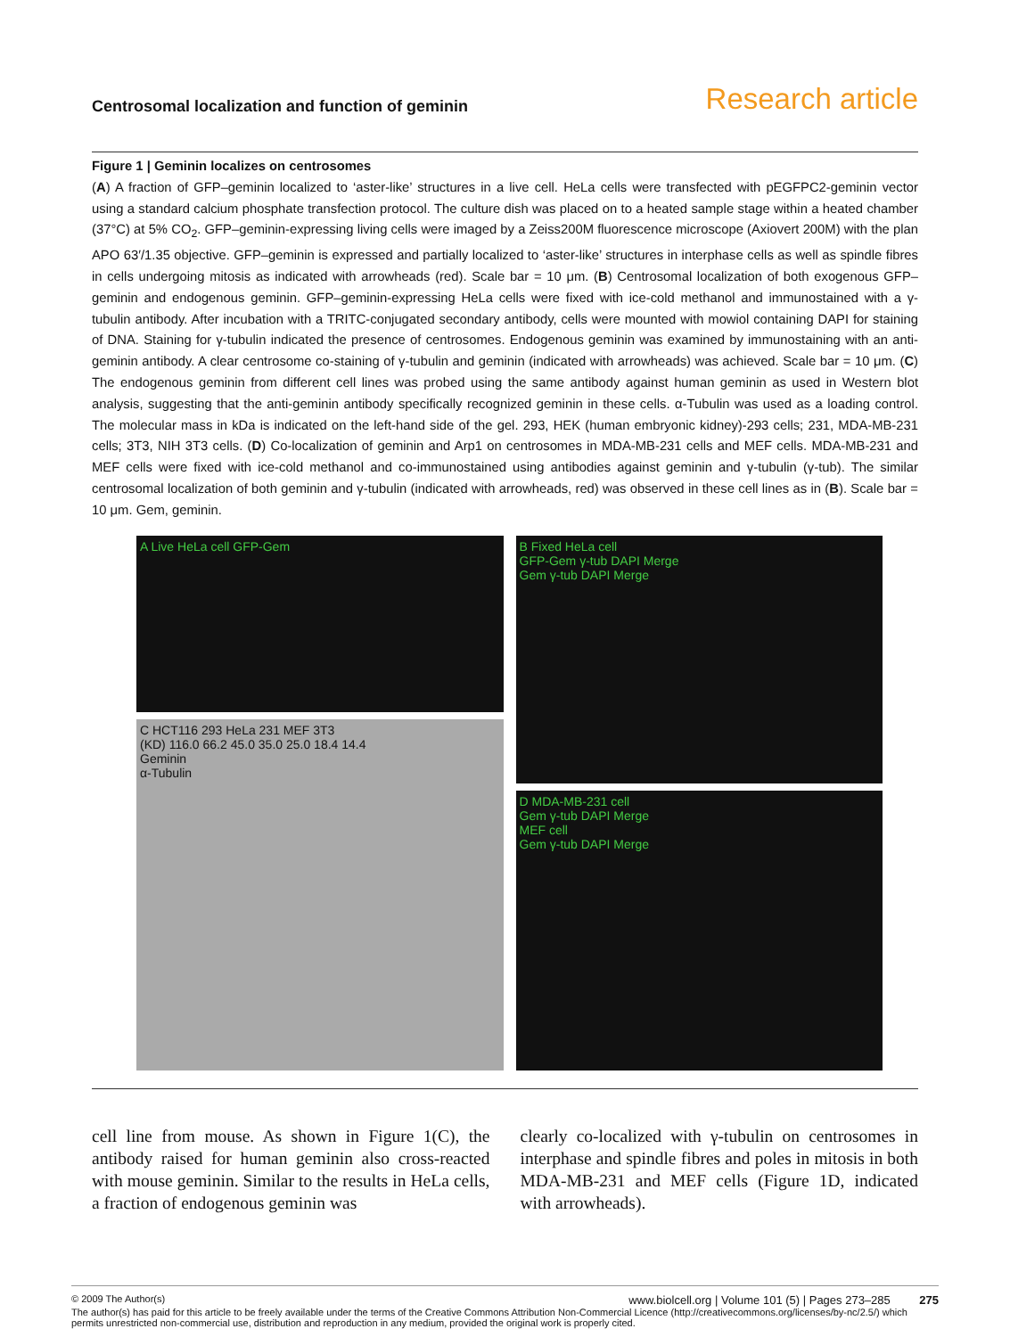Centrosomal localization and function of geminin Research article
Figure 1 | Geminin localizes on centrosomes
(A) A fraction of GFP–geminin localized to ‘aster-like’ structures in a live cell. HeLa cells were transfected with pEGFPC2-geminin vector using a standard calcium phosphate transfection protocol. The culture dish was placed on to a heated sample stage within a heated chamber (37°C) at 5% CO<sub>2</sub>. GFP–geminin-expressing living cells were imaged by a Zeiss200M fluorescence microscope (Axiovert 200M) with the plan APO 63′/1.35 objective. GFP–geminin is expressed and partially localized to ‘aster-like’ structures in interphase cells as well as spindle fibres in cells undergoing mitosis as indicated with arrowheads (red). Scale bar = 10 μm. (B) Centrosomal localization of both exogenous GFP–geminin and endogenous geminin. GFP–geminin-expressing HeLa cells were fixed with ice-cold methanol and immunostained with a γ-tubulin antibody. After incubation with a TRITC-conjugated secondary antibody, cells were mounted with mowiol containing DAPI for staining of DNA. Staining for γ-tubulin indicated the presence of centrosomes. Endogenous geminin was examined by immunostaining with an anti-geminin antibody. A clear centrosome co-staining of γ-tubulin and geminin (indicated with arrowheads) was achieved. Scale bar = 10 μm. (C) The endogenous geminin from different cell lines was probed using the same antibody against human geminin as used in Western blot analysis, suggesting that the anti-geminin antibody specifically recognized geminin in these cells. α-Tubulin was used as a loading control. The molecular mass in kDa is indicated on the left-hand side of the gel. 293, HEK (human embryonic kidney)-293 cells; 231, MDA-MB-231 cells; 3T3, NIH 3T3 cells. (D) Co-localization of geminin and Arp1 on centrosomes in MDA-MB-231 cells and MEF cells. MDA-MB-231 and MEF cells were fixed with ice-cold methanol and co-immunostained using antibodies against geminin and γ-tubulin (γ-tub). The similar centrosomal localization of both geminin and γ-tubulin (indicated with arrowheads, red) was observed in these cell lines as in (B). Scale bar = 10 μm. Gem, geminin.
A Live HeLa cell GFP-Gem
C HCT116 293 HeLa 231 MEF 3T3
(KD) 116.0 66.2 45.0 35.0 25.0 18.4 14.4
Geminin
α-Tubulin
B Fixed HeLa cell
GFP-Gem γ-tub DAPI Merge
Gem γ-tub DAPI Merge
D MDA-MB-231 cell
Gem γ-tub DAPI Merge
MEF cell
Gem γ-tub DAPI Merge
cell line from mouse. As shown in Figure 1(C), the antibody raised for human geminin also cross-reacted with mouse geminin. Similar to the results in HeLa cells, a fraction of endogenous geminin was
clearly co-localized with γ-tubulin on centrosomes in interphase and spindle fibres and poles in mitosis in both MDA-MB-231 and MEF cells (Figure 1D, indicated with arrowheads).
© 2009 The Author(s) www.biolcell.org | Volume 101 (5) | Pages 273–285 275
The author(s) has paid for this article to be freely available under the terms of the Creative Commons Attribution Non-Commercial Licence (http://creativecommons.org/licenses/by-nc/2.5/) which permits unrestricted non-commercial use, distribution and reproduction in any medium, provided the original work is properly cited.